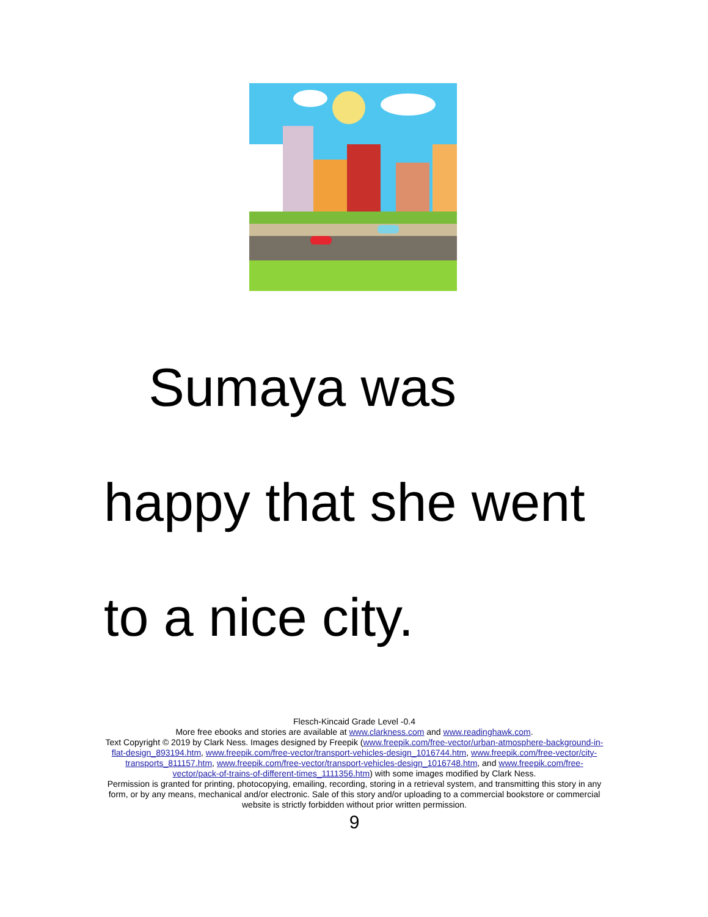Sumaya was
happy that she went
to a nice city.
Flesch-Kincaid Grade Level -0.4
More free ebooks and stories are available at www.clarkness.com and www.readinghawk.com.
Text Copyright © 2019 by Clark Ness. Images designed by Freepik (www.freepik.com/free-vector/urban-atmosphere-background-in-flat-design_893194.htm, www.freepik.com/free-vector/transport-vehicles-design_1016744.htm, www.freepik.com/free-vector/city-transports_811157.htm, www.freepik.com/free-vector/transport-vehicles-design_1016748.htm, and www.freepik.com/free-vector/pack-of-trains-of-different-times_1111356.htm) with some images modified by Clark Ness.
Permission is granted for printing, photocopying, emailing, recording, storing in a retrieval system, and transmitting this story in any form, or by any means, mechanical and/or electronic. Sale of this story and/or uploading to a commercial bookstore or commercial website is strictly forbidden without prior written permission.
9